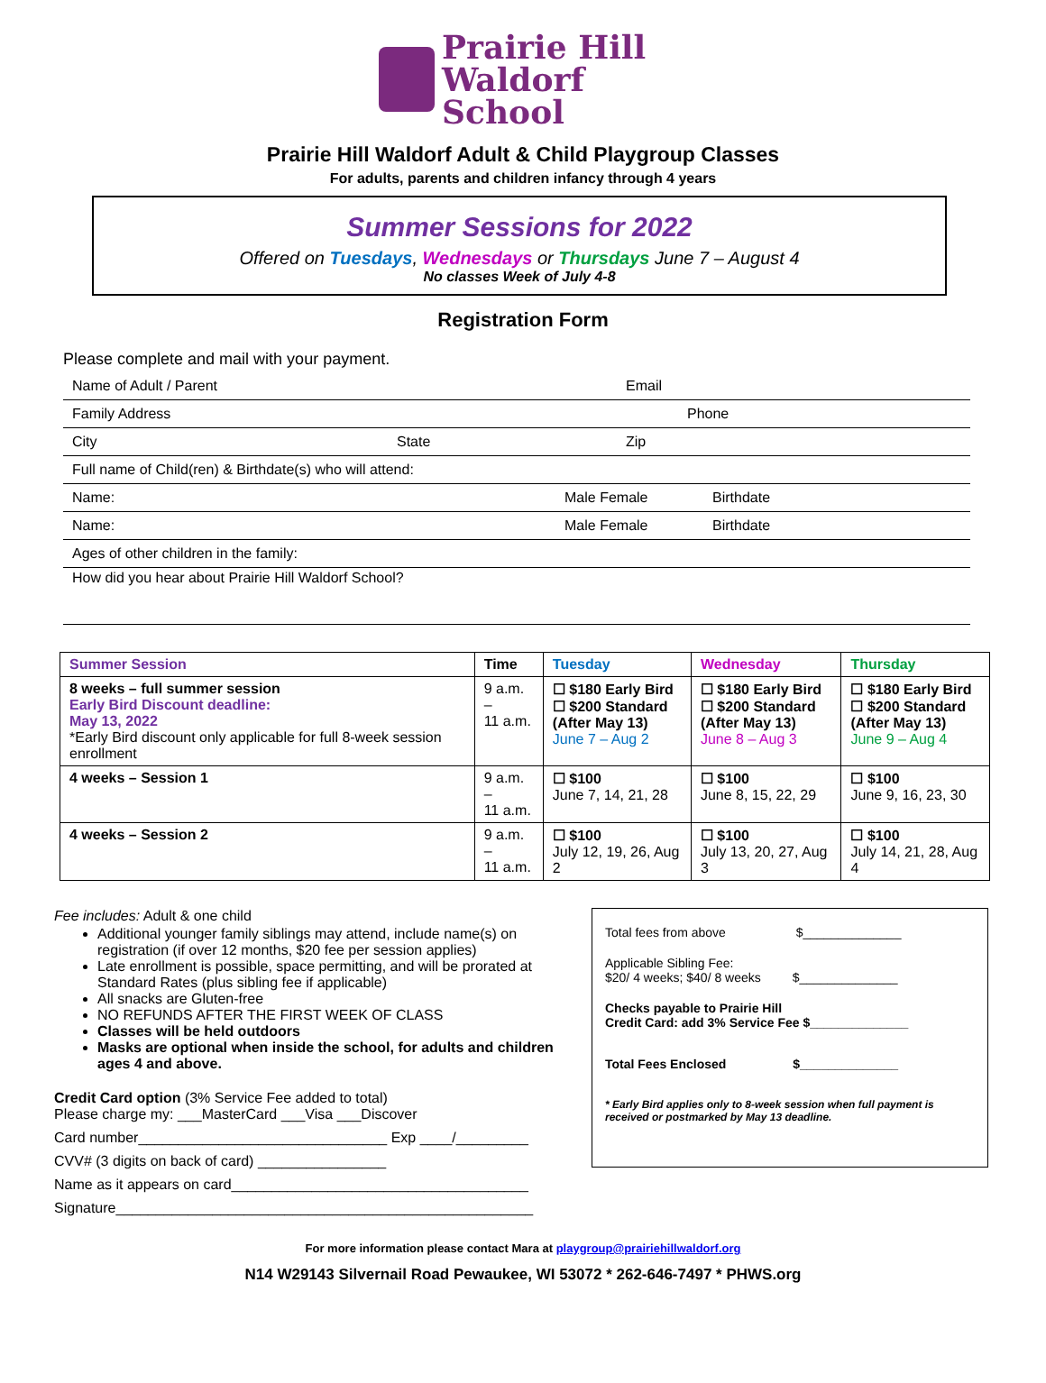Prairie Hill
Waldorf School
Prairie Hill Waldorf Adult & Child Playgroup Classes
For adults, parents and children infancy through 4 years
Summer Sessions for 2022
Offered on Tuesdays, Wednesdays or Thursdays June 7 – August 4
No classes Week of July 4-8
Registration Form
Please complete and mail with your payment.
Name of Adult / Parent Email
Family Address Phone
City State Zip
Full name of Child(ren) & Birthdate(s) who will attend:
Name: Male Female Birthdate
Name: Male Female Birthdate
Ages of other children in the family:
How did you hear about Prairie Hill Waldorf School?
| Summer Session | Time | Tuesday | Wednesday | Thursday |
| --- | --- | --- | --- | --- |
| 8 weeks – full summer session Early Bird Discount deadline: May 13, 2022 *Early Bird discount only applicable for full 8-week session enrollment | 9 a.m. – 11 a.m. | ☐ $180 Early Bird ☐ $200 Standard (After May 13) June 7 – Aug 2 | ☐ $180 Early Bird ☐ $200 Standard (After May 13) June 8 – Aug 3 | ☐ $180 Early Bird ☐ $200 Standard (After May 13) June 9 – Aug 4 |
| 4 weeks – Session 1 | 9 a.m. – 11 a.m. | ☐ $100 June 7, 14, 21, 28 | ☐ $100 June 8, 15, 22, 29 | ☐ $100 June 9, 16, 23, 30 |
| 4 weeks – Session 2 | 9 a.m. – 11 a.m. | ☐ $100 July 12, 19, 26, Aug 2 | ☐ $100 July 13, 20, 27, Aug 3 | ☐ $100 July 14, 21, 28, Aug 4 |
Fee includes: Adult & one child
Additional younger family siblings may attend, include name(s) on registration (if over 12 months, $20 fee per session applies)
Late enrollment is possible, space permitting, and will be prorated at Standard Rates (plus sibling fee if applicable)
All snacks are Gluten-free
NO REFUNDS AFTER THE FIRST WEEK OF CLASS
Classes will be held outdoors
Masks are optional when inside the school, for adults and children ages 4 and above.
Credit Card option (3% Service Fee added to total)
Please charge my: ___MasterCard ___Visa ___Discover
Card number_______________________________ Exp ____/_________
CVV# (3 digits on back of card) ________________
Name as it appears on card_____________________________________
Signature____________________________________________________
Total fees from above $______________
Applicable Sibling Fee:
$20/ 4 weeks; $40/ 8 weeks $______________
Checks payable to Prairie Hill
Credit Card: add 3% Service Fee $______________
Total Fees Enclosed $______________
* Early Bird applies only to 8-week session when full payment is received or postmarked by May 13 deadline.
For more information please contact Mara at playgroup@prairiehillwaldorf.org
N14 W29143 Silvernail Road Pewaukee, WI 53072 * 262-646-7497 * PHWS.org